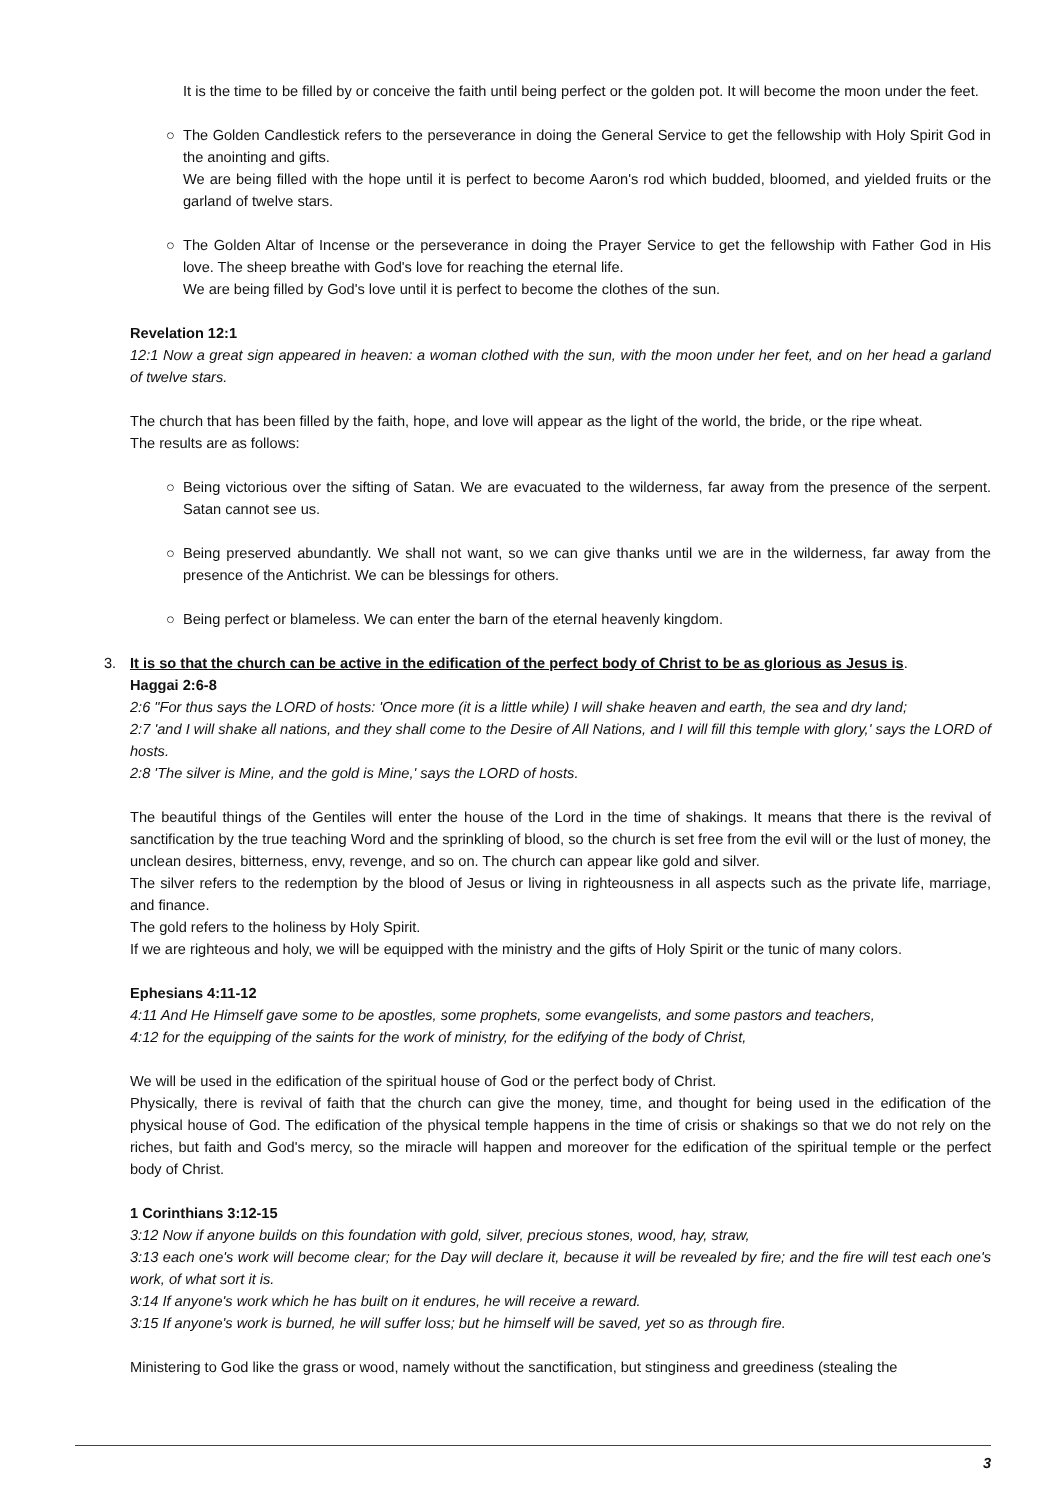It is the time to be filled by or conceive the faith until being perfect or the golden pot. It will become the moon under the feet.
○ The Golden Candlestick refers to the perseverance in doing the General Service to get the fellowship with Holy Spirit God in the anointing and gifts.
We are being filled with the hope until it is perfect to become Aaron's rod which budded, bloomed, and yielded fruits or the garland of twelve stars.
○ The Golden Altar of Incense or the perseverance in doing the Prayer Service to get the fellowship with Father God in His love. The sheep breathe with God's love for reaching the eternal life.
We are being filled by God's love until it is perfect to become the clothes of the sun.
Revelation 12:1
12:1 Now a great sign appeared in heaven: a woman clothed with the sun, with the moon under her feet, and on her head a garland of twelve stars.
The church that has been filled by the faith, hope, and love will appear as the light of the world, the bride, or the ripe wheat.
The results are as follows:
○ Being victorious over the sifting of Satan. We are evacuated to the wilderness, far away from the presence of the serpent. Satan cannot see us.
○ Being preserved abundantly. We shall not want, so we can give thanks until we are in the wilderness, far away from the presence of the Antichrist. We can be blessings for others.
○ Being perfect or blameless. We can enter the barn of the eternal heavenly kingdom.
3. It is so that the church can be active in the edification of the perfect body of Christ to be as glorious as Jesus is.
Haggai 2:6-8
2:6 "For thus says the LORD of hosts: 'Once more (it is a little while) I will shake heaven and earth, the sea and dry land;
2:7 'and I will shake all nations, and they shall come to the Desire of All Nations, and I will fill this temple with glory,' says the LORD of hosts.
2:8 'The silver is Mine, and the gold is Mine,' says the LORD of hosts.
The beautiful things of the Gentiles will enter the house of the Lord in the time of shakings. It means that there is the revival of sanctification by the true teaching Word and the sprinkling of blood, so the church is set free from the evil will or the lust of money, the unclean desires, bitterness, envy, revenge, and so on. The church can appear like gold and silver.
The silver refers to the redemption by the blood of Jesus or living in righteousness in all aspects such as the private life, marriage, and finance.
The gold refers to the holiness by Holy Spirit.
If we are righteous and holy, we will be equipped with the ministry and the gifts of Holy Spirit or the tunic of many colors.
Ephesians 4:11-12
4:11 And He Himself gave some to be apostles, some prophets, some evangelists, and some pastors and teachers,
4:12 for the equipping of the saints for the work of ministry, for the edifying of the body of Christ,
We will be used in the edification of the spiritual house of God or the perfect body of Christ.
Physically, there is revival of faith that the church can give the money, time, and thought for being used in the edification of the physical house of God. The edification of the physical temple happens in the time of crisis or shakings so that we do not rely on the riches, but faith and God's mercy, so the miracle will happen and moreover for the edification of the spiritual temple or the perfect body of Christ.
1 Corinthians 3:12-15
3:12 Now if anyone builds on this foundation with gold, silver, precious stones, wood, hay, straw,
3:13 each one's work will become clear; for the Day will declare it, because it will be revealed by fire; and the fire will test each one's work, of what sort it is.
3:14 If anyone's work which he has built on it endures, he will receive a reward.
3:15 If anyone's work is burned, he will suffer loss; but he himself will be saved, yet so as through fire.
Ministering to God like the grass or wood, namely without the sanctification, but stinginess and greediness (stealing the
3